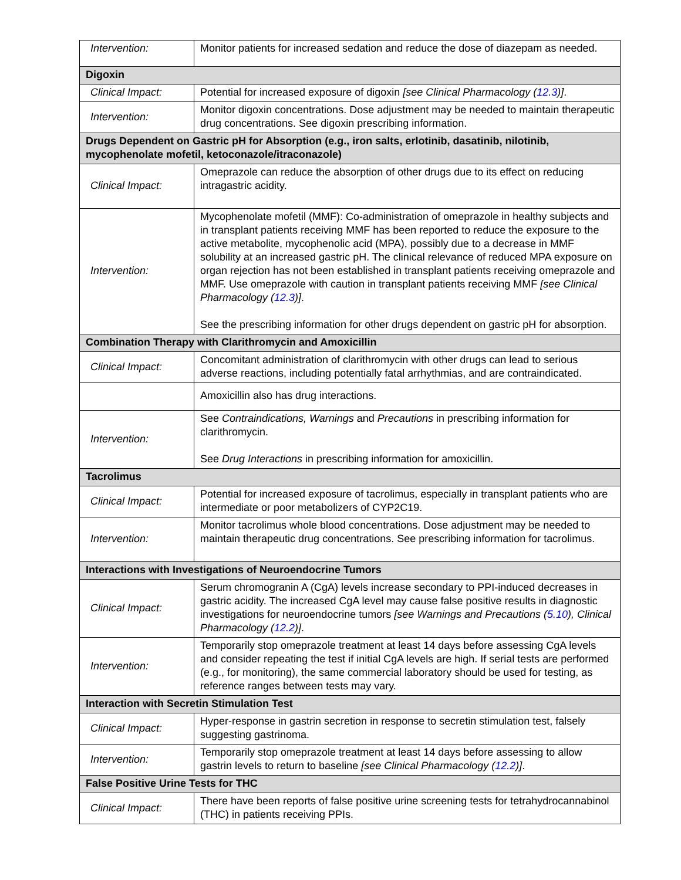| Intervention: | Monitor patients for increased sedation and reduce the dose of diazepam as needed. |
| Digoxin | |
| Clinical Impact: | Potential for increased exposure of digoxin [see Clinical Pharmacology ( 12.3 )] . |
| Intervention: | Monitor digoxin concentrations. Dose adjustment may be needed to maintain therapeutic drug concentrations. See digoxin prescribing information. |
| Drugs Dependent on Gastric pH for Absorption (e.g., iron salts, erlotinib, dasatinib, nilotinib, mycophenolate mofetil, ketoconazole/itraconazole) | |
| Clinical Impact: | Omeprazole can reduce the absorption of other drugs due to its effect on reducing intragastric acidity. |
| Intervention: | Mycophenolate mofetil (MMF): Co-administration of omeprazole in healthy subjects and in transplant patients receiving MMF has been reported to reduce the exposure to the active metabolite, mycophenolic acid (MPA), possibly due to a decrease in MMF solubility at an increased gastric pH. The clinical relevance of reduced MPA exposure on organ rejection has not been established in transplant patients receiving omeprazole and MMF. Use omeprazole with caution in transplant patients receiving MMF [see Clinical Pharmacology ( 12.3 )] . See the prescribing information for other drugs dependent on gastric pH for absorption. |
| Combination Therapy with Clarithromycin and Amoxicillin | |
| Clinical Impact: | Concomitant administration of clarithromycin with other drugs can lead to serious adverse reactions, including potentially fatal arrhythmias, and are contraindicated. |
| | Amoxicillin also has drug interactions. |
| Intervention: | See Contraindications, Warnings and Precautions in prescribing information for clarithromycin. See Drug Interactions in prescribing information for amoxicillin. |
| Tacrolimus | |
| Clinical Impact: | Potential for increased exposure of tacrolimus, especially in transplant patients who are intermediate or poor metabolizers of CYP2C19. |
| Intervention: | Monitor tacrolimus whole blood concentrations. Dose adjustment may be needed to maintain therapeutic drug concentrations. See prescribing information for tacrolimus. |
| Interactions with Investigations of Neuroendocrine Tumors | |
| Clinical Impact: | Serum chromogranin A (CgA) levels increase secondary to PPI-induced decreases in gastric acidity. The increased CgA level may cause false positive results in diagnostic investigations for neuroendocrine tumors [see Warnings and Precautions ( 5.10 ), Clinical Pharmacology ( 12.2 )] . |
| Intervention: | Temporarily stop omeprazole treatment at least 14 days before assessing CgA levels and consider repeating the test if initial CgA levels are high. If serial tests are performed (e.g., for monitoring), the same commercial laboratory should be used for testing, as reference ranges between tests may vary. |
| Interaction with Secretin Stimulation Test | |
| Clinical Impact: | Hyper-response in gastrin secretion in response to secretin stimulation test, falsely suggesting gastrinoma. |
| Intervention: | Temporarily stop omeprazole treatment at least 14 days before assessing to allow gastrin levels to return to baseline [see Clinical Pharmacology ( 12.2 )] . |
| False Positive Urine Tests for THC | |
| Clinical Impact: | There have been reports of false positive urine screening tests for tetrahydrocannabinol (THC) in patients receiving PPIs. |